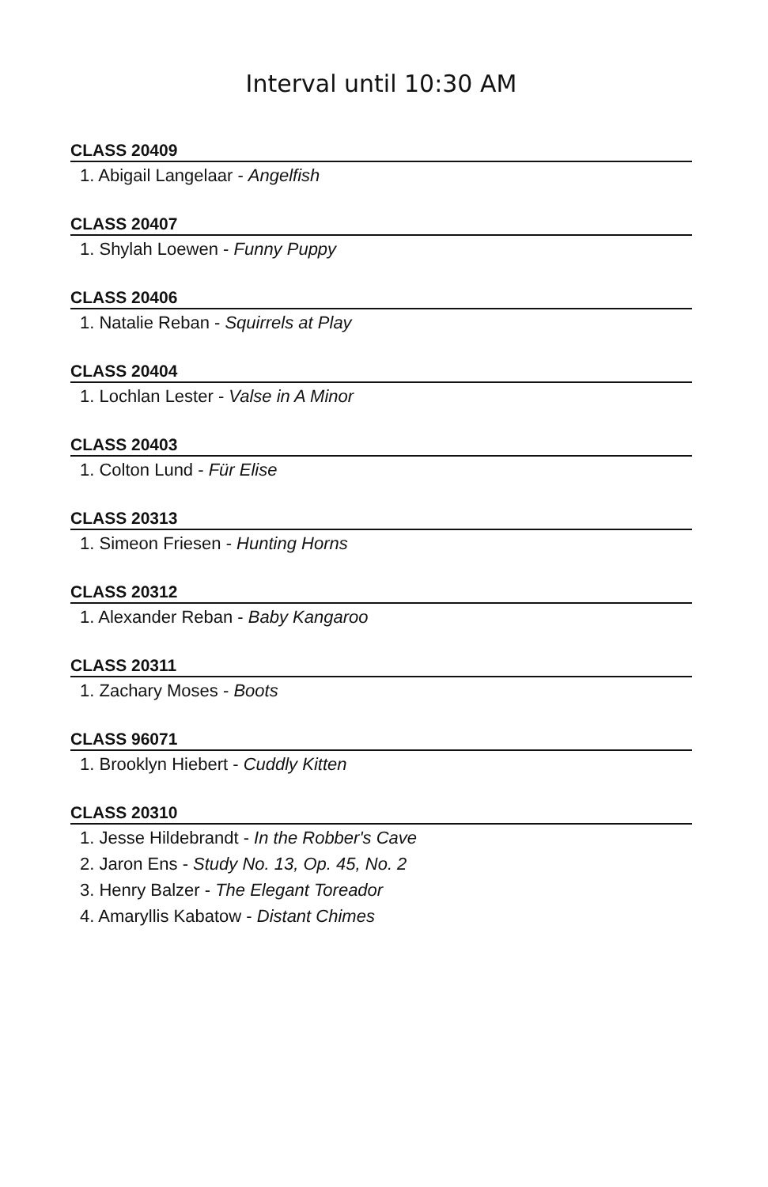Interval until 10:30 AM
CLASS 20409
1. Abigail Langelaar - Angelfish
CLASS 20407
1. Shylah Loewen - Funny Puppy
CLASS 20406
1. Natalie Reban - Squirrels at Play
CLASS 20404
1. Lochlan Lester - Valse in A Minor
CLASS 20403
1. Colton Lund - Für Elise
CLASS 20313
1. Simeon Friesen - Hunting Horns
CLASS 20312
1. Alexander Reban - Baby Kangaroo
CLASS 20311
1. Zachary Moses - Boots
CLASS 96071
1. Brooklyn Hiebert - Cuddly Kitten
CLASS 20310
1. Jesse Hildebrandt - In the Robber's Cave
2. Jaron Ens - Study No. 13, Op. 45, No. 2
3. Henry Balzer - The Elegant Toreador
4. Amaryllis Kabatow - Distant Chimes